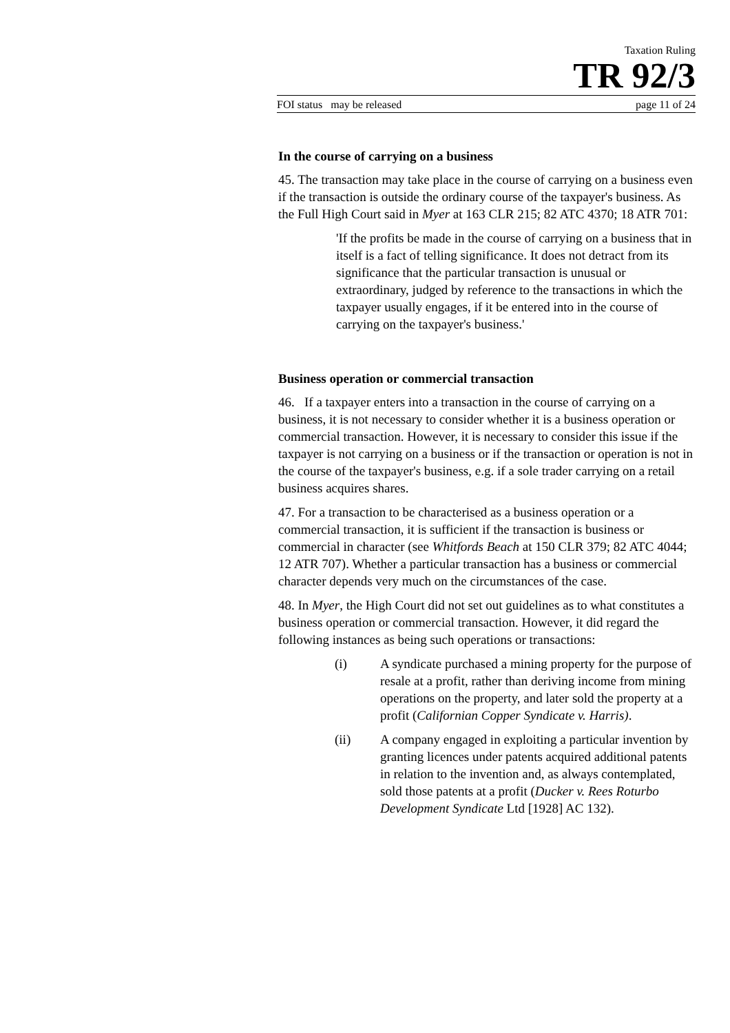Taxation Ruling
TR 92/3
FOI status may be released page 11 of 24
In the course of carrying on a business
45. The transaction may take place in the course of carrying on a business even if the transaction is outside the ordinary course of the taxpayer's business. As the Full High Court said in Myer at 163 CLR 215; 82 ATC 4370; 18 ATR 701:
'If the profits be made in the course of carrying on a business that in itself is a fact of telling significance. It does not detract from its significance that the particular transaction is unusual or extraordinary, judged by reference to the transactions in which the taxpayer usually engages, if it be entered into in the course of carrying on the taxpayer's business.'
Business operation or commercial transaction
46. If a taxpayer enters into a transaction in the course of carrying on a business, it is not necessary to consider whether it is a business operation or commercial transaction. However, it is necessary to consider this issue if the taxpayer is not carrying on a business or if the transaction or operation is not in the course of the taxpayer's business, e.g. if a sole trader carrying on a retail business acquires shares.
47. For a transaction to be characterised as a business operation or a commercial transaction, it is sufficient if the transaction is business or commercial in character (see Whitfords Beach at 150 CLR 379; 82 ATC 4044; 12 ATR 707). Whether a particular transaction has a business or commercial character depends very much on the circumstances of the case.
48. In Myer, the High Court did not set out guidelines as to what constitutes a business operation or commercial transaction. However, it did regard the following instances as being such operations or transactions:
(i) A syndicate purchased a mining property for the purpose of resale at a profit, rather than deriving income from mining operations on the property, and later sold the property at a profit (Californian Copper Syndicate v. Harris).
(ii) A company engaged in exploiting a particular invention by granting licences under patents acquired additional patents in relation to the invention and, as always contemplated, sold those patents at a profit (Ducker v. Rees Roturbo Development Syndicate Ltd [1928] AC 132).